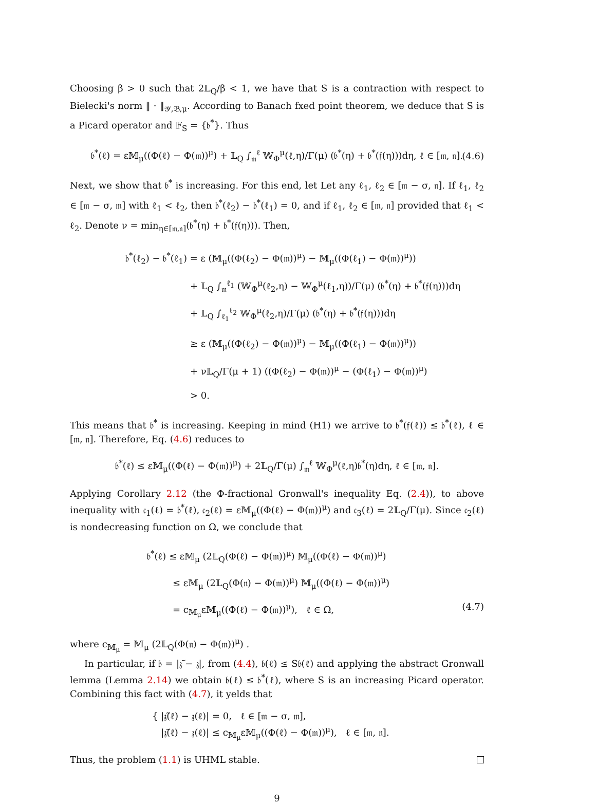Choosing β > 0 such that 2𝕃<sub>Q</sub>/β < 1, we have that S is a contraction with respect to Bielecki's norm ‖ · ‖<sub>𝒴,𝔅,μ</sub>. According to Banach fxed point theorem, we deduce that S is a Picard operator and 𝔽<sub>S</sub> = {𝔟<sup>*</sup>}. Thus
𝔟<sup>*</sup>(ℓ) = ε𝕄<sub>μ</sub>((Φ(ℓ) − Φ(𝔪))<sup>μ</sup>) + 𝕃<sub>Q</sub> ∫<sub>𝔪</sub><sup>ℓ</sup> 𝕎<sub>Φ</sub><sup>μ</sup>(ℓ,η)/Γ(μ) (𝔟<sup>*</sup>(η) + 𝔟<sup>*</sup>(𝔣(η)))dη, ℓ ∈ [𝔪, 𝔫]. (4.6)
Next, we show that 𝔟<sup>*</sup> is increasing. For this end, let Let any ℓ<sub>1</sub>, ℓ<sub>2</sub> ∈ [𝔪 − σ, 𝔫]. If ℓ<sub>1</sub>, ℓ<sub>2</sub> ∈ [𝔪 − σ, 𝔪] with ℓ<sub>1</sub> < ℓ<sub>2</sub>, then 𝔟<sup>*</sup>(ℓ<sub>2</sub>) − 𝔟<sup>*</sup>(ℓ<sub>1</sub>) = 0, and if ℓ<sub>1</sub>, ℓ<sub>2</sub> ∈ [𝔪, 𝔫] provided that ℓ<sub>1</sub> < ℓ<sub>2</sub>. Denote ν = min<sub>η∈[𝔪,𝔫]</sub>(𝔟<sup>*</sup>(η) + 𝔟<sup>*</sup>(𝔣(η))). Then,
𝔟<sup>*</sup>(ℓ<sub>2</sub>) − 𝔟<sup>*</sup>(ℓ<sub>1</sub>) = ε (𝕄<sub>μ</sub>((Φ(ℓ<sub>2</sub>) − Φ(𝔪))<sup>μ</sup>) − 𝕄<sub>μ</sub>((Φ(ℓ<sub>1</sub>) − Φ(𝔪))<sup>μ</sup>))
+ 𝕃<sub>Q</sub> ∫<sub>𝔪</sub><sup>ℓ<sub>1</sub></sup> (𝕎<sub>Φ</sub><sup>μ</sup>(ℓ<sub>2</sub>,η) − 𝕎<sub>Φ</sub><sup>μ</sup>(ℓ<sub>1</sub>,η))/Γ(μ) (𝔟<sup>*</sup>(η) + 𝔟<sup>*</sup>(𝔣(η)))dη
+ 𝕃<sub>Q</sub> ∫<sub>ℓ<sub>1</sub></sub><sup>ℓ<sub>2</sub></sup> 𝕎<sub>Φ</sub><sup>μ</sup>(ℓ<sub>2</sub>,η)/Γ(μ) (𝔟<sup>*</sup>(η) + 𝔟<sup>*</sup>(𝔣(η)))dη
≥ ε (𝕄<sub>μ</sub>((Φ(ℓ<sub>2</sub>) − Φ(𝔪))<sup>μ</sup>) − 𝕄<sub>μ</sub>((Φ(ℓ<sub>1</sub>) − Φ(𝔪))<sup>μ</sup>))
+ ν𝕃<sub>Q</sub>/Γ(μ + 1) ((Φ(ℓ<sub>2</sub>) − Φ(𝔪))<sup>μ</sup> − (Φ(ℓ<sub>1</sub>) − Φ(𝔪))<sup>μ</sup>)
> 0.
This means that 𝔟<sup>*</sup> is increasing. Keeping in mind (H1) we arrive to 𝔟<sup>*</sup>(𝔣(ℓ)) ≤ 𝔟<sup>*</sup>(ℓ), ℓ ∈ [𝔪, 𝔫]. Therefore, Eq. (4.6) reduces to
𝔟<sup>*</sup>(ℓ) ≤ ε𝕄<sub>μ</sub>((Φ(ℓ) − Φ(𝔪))<sup>μ</sup>) + 2𝕃<sub>Q</sub>/Γ(μ) ∫<sub>𝔪</sub><sup>ℓ</sup> 𝕎<sub>Φ</sub><sup>μ</sup>(ℓ,η)𝔟<sup>*</sup>(η)dη, ℓ ∈ [𝔪, 𝔫].
Applying Corollary 2.12 (the Φ-fractional Gronwall's inequality Eq. (2.4)), to above inequality with 𝔠<sub>1</sub>(ℓ) = 𝔟<sup>*</sup>(ℓ), 𝔠<sub>2</sub>(ℓ) = ε𝕄<sub>μ</sub>((Φ(ℓ) − Φ(𝔪))<sup>μ</sup>) and 𝔠<sub>3</sub>(ℓ) = 2𝕃<sub>Q</sub>/Γ(μ). Since 𝔠<sub>2</sub>(ℓ) is nondecreasing function on Ω, we conclude that
𝔟<sup>*</sup>(ℓ) ≤ ε𝕄<sub>μ</sub> (2𝕃<sub>Q</sub>(Φ(ℓ) − Φ(𝔪))<sup>μ</sup>) 𝕄<sub>μ</sub>((Φ(ℓ) − Φ(𝔪))<sup>μ</sup>)
≤ ε𝕄<sub>μ</sub> (2𝕃<sub>Q</sub>(Φ(𝔫) − Φ(𝔪))<sup>μ</sup>) 𝕄<sub>μ</sub>((Φ(ℓ) − Φ(𝔪))<sup>μ</sup>)
= c<sub>𝕄<sub>μ</sub></sub>ε𝕄<sub>μ</sub>((Φ(ℓ) − Φ(𝔪))<sup>μ</sup>), ℓ ∈ Ω, (4.7)
where c<sub>𝕄<sub>μ</sub></sub> = 𝕄<sub>μ</sub> (2𝕃<sub>Q</sub>(Φ(𝔫) − Φ(𝔪))<sup>μ</sup>) .
In particular, if 𝔟 = |𝔷̃ − 𝔷|, from (4.4), 𝔟(ℓ) ≤ S𝔟(ℓ) and applying the abstract Gronwall lemma (Lemma 2.14) we obtain 𝔟(ℓ) ≤ 𝔟<sup>*</sup>(ℓ), where S is an increasing Picard operator. Combining this fact with (4.7), it yelds that
{ |𝔷̃(ℓ) − 𝔷(ℓ)| = 0, ℓ ∈ [𝔪 − σ, 𝔪],
|𝔷̃(ℓ) − 𝔷(ℓ)| ≤ c<sub>𝕄<sub>μ</sub></sub>ε𝕄<sub>μ</sub>((Φ(ℓ) − Φ(𝔪))<sup>μ</sup>), ℓ ∈ [𝔪, 𝔫].
Thus, the problem (1.1) is UHML stable.
9